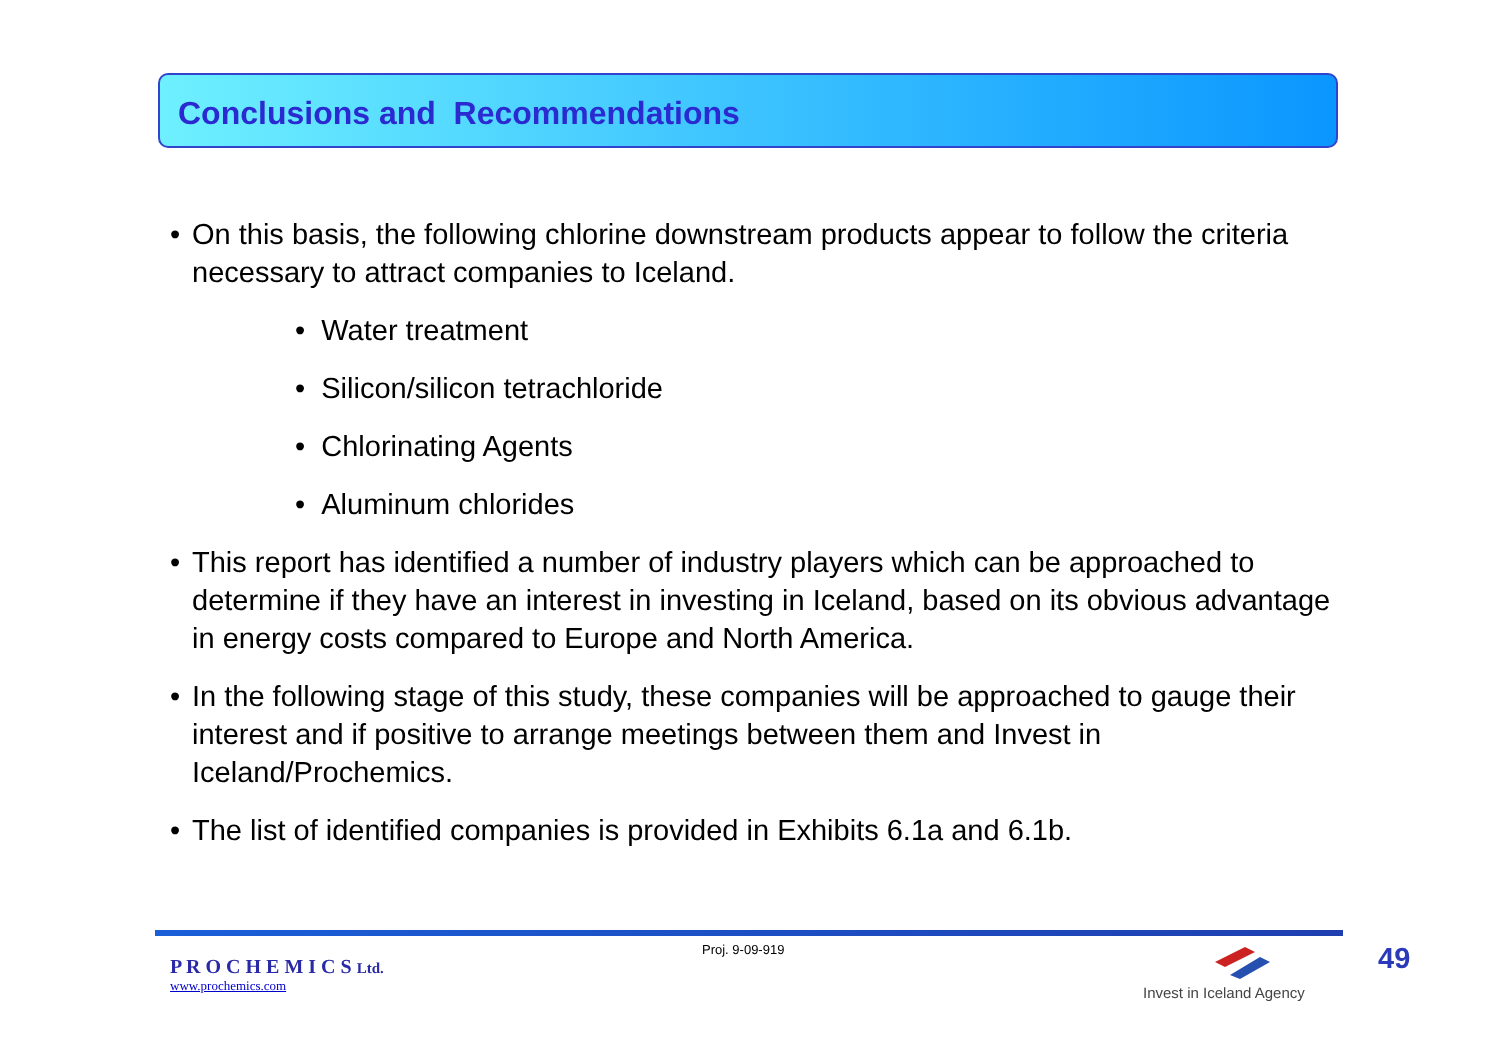Conclusions and Recommendations
• On this basis, the following chlorine downstream products appear to follow the criteria necessary to attract companies to Iceland.
• Water treatment
• Silicon/silicon tetrachloride
• Chlorinating Agents
• Aluminum chlorides
• This report has identified a number of industry players which can be approached to determine if they have an interest in investing in Iceland, based on its obvious advantage in energy costs compared to Europe and North America.
• In the following stage of this study, these companies will be approached to gauge their interest and if positive to arrange meetings between them and Invest in Iceland/Prochemics.
• The list of identified companies is provided in Exhibits 6.1a and 6.1b.
P R O C H E M I C S Ltd.
www.prochemics.com
Proj. 9-09-919
Invest in Iceland Agency
49